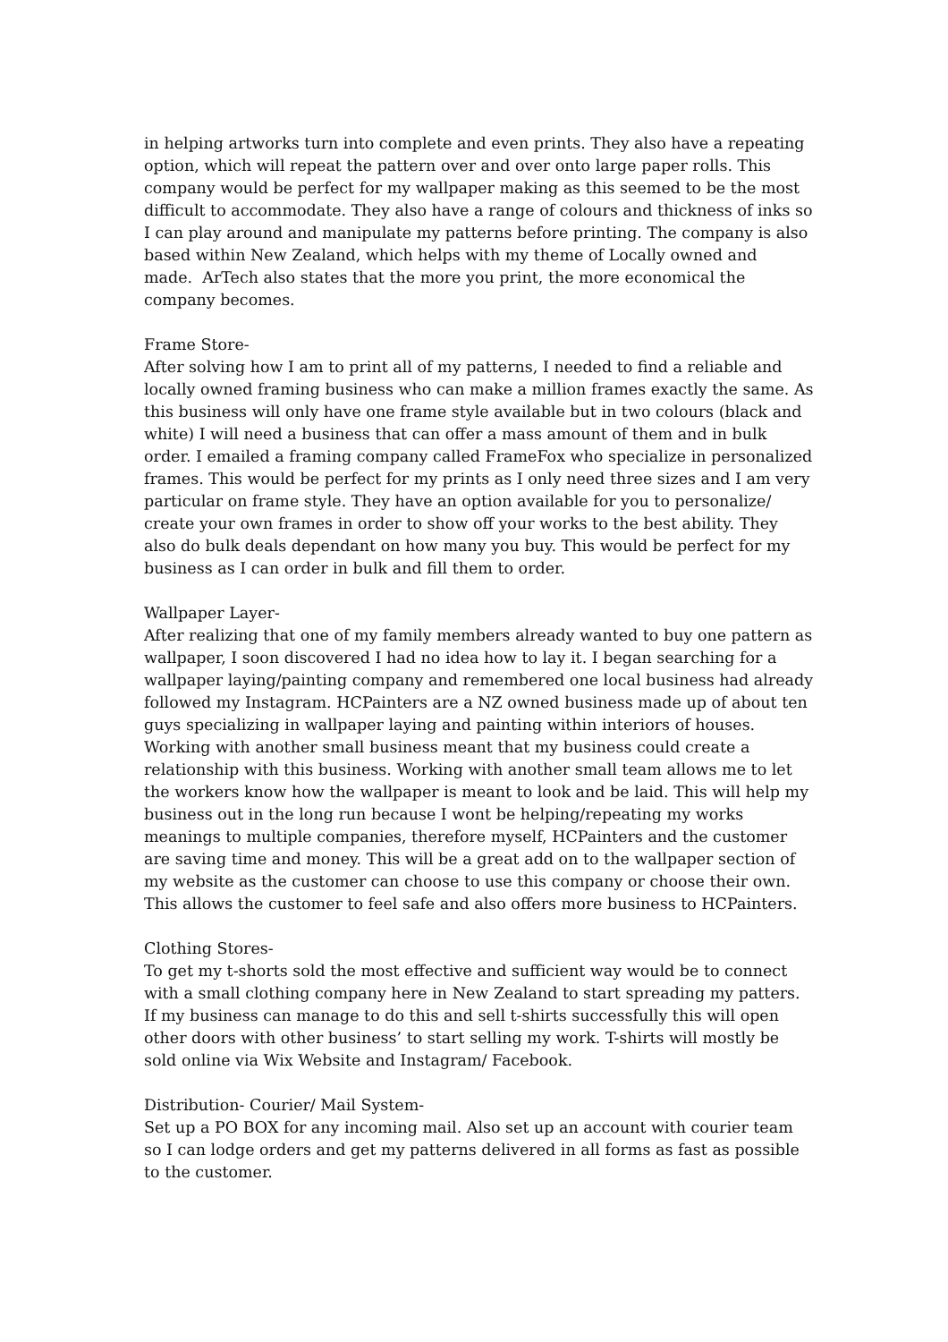in helping artworks turn into complete and even prints. They also have a repeating option, which will repeat the pattern over and over onto large paper rolls. This company would be perfect for my wallpaper making as this seemed to be the most difficult to accommodate. They also have a range of colours and thickness of inks so I can play around and manipulate my patterns before printing. The company is also based within New Zealand, which helps with my theme of Locally owned and made. ArTech also states that the more you print, the more economical the company becomes.
Frame Store-
After solving how I am to print all of my patterns, I needed to find a reliable and locally owned framing business who can make a million frames exactly the same. As this business will only have one frame style available but in two colours (black and white) I will need a business that can offer a mass amount of them and in bulk order. I emailed a framing company called FrameFox who specialize in personalized frames. This would be perfect for my prints as I only need three sizes and I am very particular on frame style. They have an option available for you to personalize/ create your own frames in order to show off your works to the best ability. They also do bulk deals dependant on how many you buy. This would be perfect for my business as I can order in bulk and fill them to order.
Wallpaper Layer-
After realizing that one of my family members already wanted to buy one pattern as wallpaper, I soon discovered I had no idea how to lay it. I began searching for a wallpaper laying/painting company and remembered one local business had already followed my Instagram. HCPainters are a NZ owned business made up of about ten guys specializing in wallpaper laying and painting within interiors of houses. Working with another small business meant that my business could create a relationship with this business. Working with another small team allows me to let the workers know how the wallpaper is meant to look and be laid. This will help my business out in the long run because I wont be helping/repeating my works meanings to multiple companies, therefore myself, HCPainters and the customer are saving time and money. This will be a great add on to the wallpaper section of my website as the customer can choose to use this company or choose their own. This allows the customer to feel safe and also offers more business to HCPainters.
Clothing Stores-
To get my t-shorts sold the most effective and sufficient way would be to connect with a small clothing company here in New Zealand to start spreading my patters. If my business can manage to do this and sell t-shirts successfully this will open other doors with other business’ to start selling my work. T-shirts will mostly be sold online via Wix Website and Instagram/ Facebook.
Distribution- Courier/ Mail System-
Set up a PO BOX for any incoming mail. Also set up an account with courier team so I can lodge orders and get my patterns delivered in all forms as fast as possible to the customer.